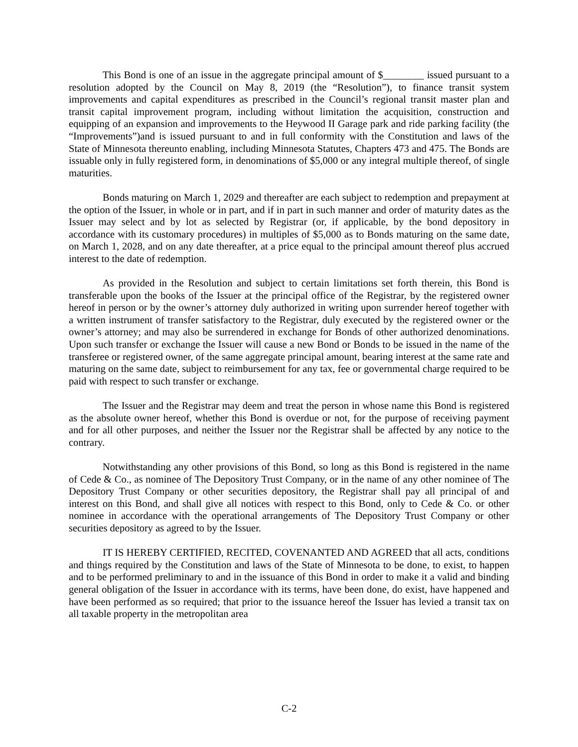This Bond is one of an issue in the aggregate principal amount of $________ issued pursuant to a resolution adopted by the Council on May 8, 2019 (the “Resolution”), to finance transit system improvements and capital expenditures as prescribed in the Council’s regional transit master plan and transit capital improvement program, including without limitation the acquisition, construction and equipping of an expansion and improvements to the Heywood II Garage park and ride parking facility (the “Improvements”)and is issued pursuant to and in full conformity with the Constitution and laws of the State of Minnesota thereunto enabling, including Minnesota Statutes, Chapters 473 and 475. The Bonds are issuable only in fully registered form, in denominations of $5,000 or any integral multiple thereof, of single maturities.
Bonds maturing on March 1, 2029 and thereafter are each subject to redemption and prepayment at the option of the Issuer, in whole or in part, and if in part in such manner and order of maturity dates as the Issuer may select and by lot as selected by Registrar (or, if applicable, by the bond depository in accordance with its customary procedures) in multiples of $5,000 as to Bonds maturing on the same date, on March 1, 2028, and on any date thereafter, at a price equal to the principal amount thereof plus accrued interest to the date of redemption.
As provided in the Resolution and subject to certain limitations set forth therein, this Bond is transferable upon the books of the Issuer at the principal office of the Registrar, by the registered owner hereof in person or by the owner’s attorney duly authorized in writing upon surrender hereof together with a written instrument of transfer satisfactory to the Registrar, duly executed by the registered owner or the owner’s attorney; and may also be surrendered in exchange for Bonds of other authorized denominations. Upon such transfer or exchange the Issuer will cause a new Bond or Bonds to be issued in the name of the transferee or registered owner, of the same aggregate principal amount, bearing interest at the same rate and maturing on the same date, subject to reimbursement for any tax, fee or governmental charge required to be paid with respect to such transfer or exchange.
The Issuer and the Registrar may deem and treat the person in whose name this Bond is registered as the absolute owner hereof, whether this Bond is overdue or not, for the purpose of receiving payment and for all other purposes, and neither the Issuer nor the Registrar shall be affected by any notice to the contrary.
Notwithstanding any other provisions of this Bond, so long as this Bond is registered in the name of Cede & Co., as nominee of The Depository Trust Company, or in the name of any other nominee of The Depository Trust Company or other securities depository, the Registrar shall pay all principal of and interest on this Bond, and shall give all notices with respect to this Bond, only to Cede & Co. or other nominee in accordance with the operational arrangements of The Depository Trust Company or other securities depository as agreed to by the Issuer.
IT IS HEREBY CERTIFIED, RECITED, COVENANTED AND AGREED that all acts, conditions and things required by the Constitution and laws of the State of Minnesota to be done, to exist, to happen and to be performed preliminary to and in the issuance of this Bond in order to make it a valid and binding general obligation of the Issuer in accordance with its terms, have been done, do exist, have happened and have been performed as so required; that prior to the issuance hereof the Issuer has levied a transit tax on all taxable property in the metropolitan area
C-2